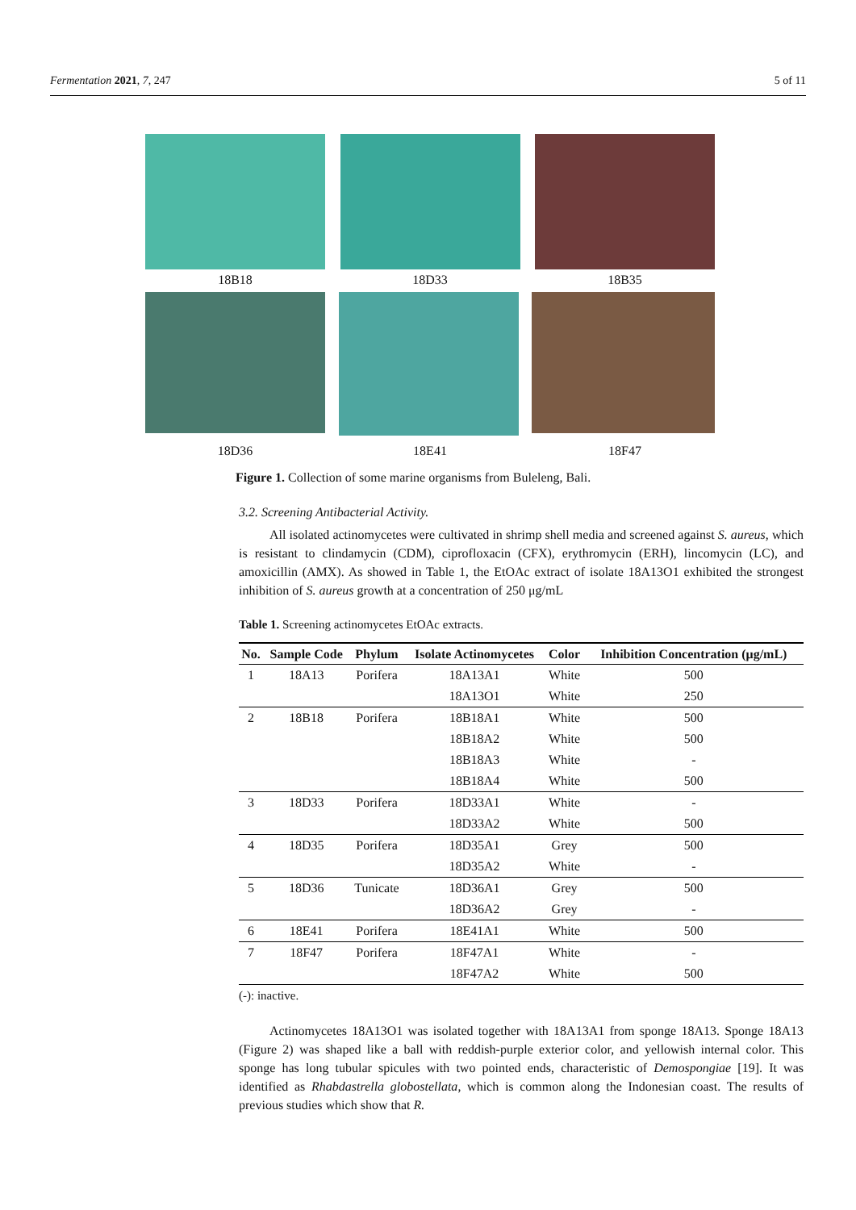Fermentation 2021, 7, 247 5 of 11
18B18 18D33 18B35
18D36 18E41 18F47
Figure 1. Collection of some marine organisms from Buleleng, Bali.
3.2. Screening Antibacterial Activity.
All isolated actinomycetes were cultivated in shrimp shell media and screened against S. aureus, which is resistant to clindamycin (CDM), ciprofloxacin (CFX), erythromycin (ERH), lincomycin (LC), and amoxicillin (AMX). As showed in Table 1, the EtOAc extract of isolate 18A13O1 exhibited the strongest inhibition of S. aureus growth at a concentration of 250 μg/mL
Table 1. Screening actinomycetes EtOAc extracts.
| No. | Sample Code | Phylum | Isolate Actinomycetes | Color | Inhibition Concentration (μg/mL) |
| --- | --- | --- | --- | --- | --- |
| 1 | 18A13 | Porifera | 18A13A1 | White | 500 |
| | | | 18A13O1 | White | 250 |
| 2 | 18B18 | Porifera | 18B18A1 | White | 500 |
| | | | 18B18A2 | White | 500 |
| | | | 18B18A3 | White | - |
| | | | 18B18A4 | White | 500 |
| 3 | 18D33 | Porifera | 18D33A1 | White | - |
| | | | 18D33A2 | White | 500 |
| 4 | 18D35 | Porifera | 18D35A1 | Grey | 500 |
| | | | 18D35A2 | White | - |
| 5 | 18D36 | Tunicate | 18D36A1 | Grey | 500 |
| | | | 18D36A2 | Grey | - |
| 6 | 18E41 | Porifera | 18E41A1 | White | 500 |
| 7 | 18F47 | Porifera | 18F47A1 | White | - |
| | | | 18F47A2 | White | 500 |
(-): inactive.
Actinomycetes 18A13O1 was isolated together with 18A13A1 from sponge 18A13. Sponge 18A13 (Figure 2) was shaped like a ball with reddish-purple exterior color, and yellowish internal color. This sponge has long tubular spicules with two pointed ends, characteristic of Demospongiae [19]. It was identified as Rhabdastrella globostellata, which is common along the Indonesian coast. The results of previous studies which show that R.